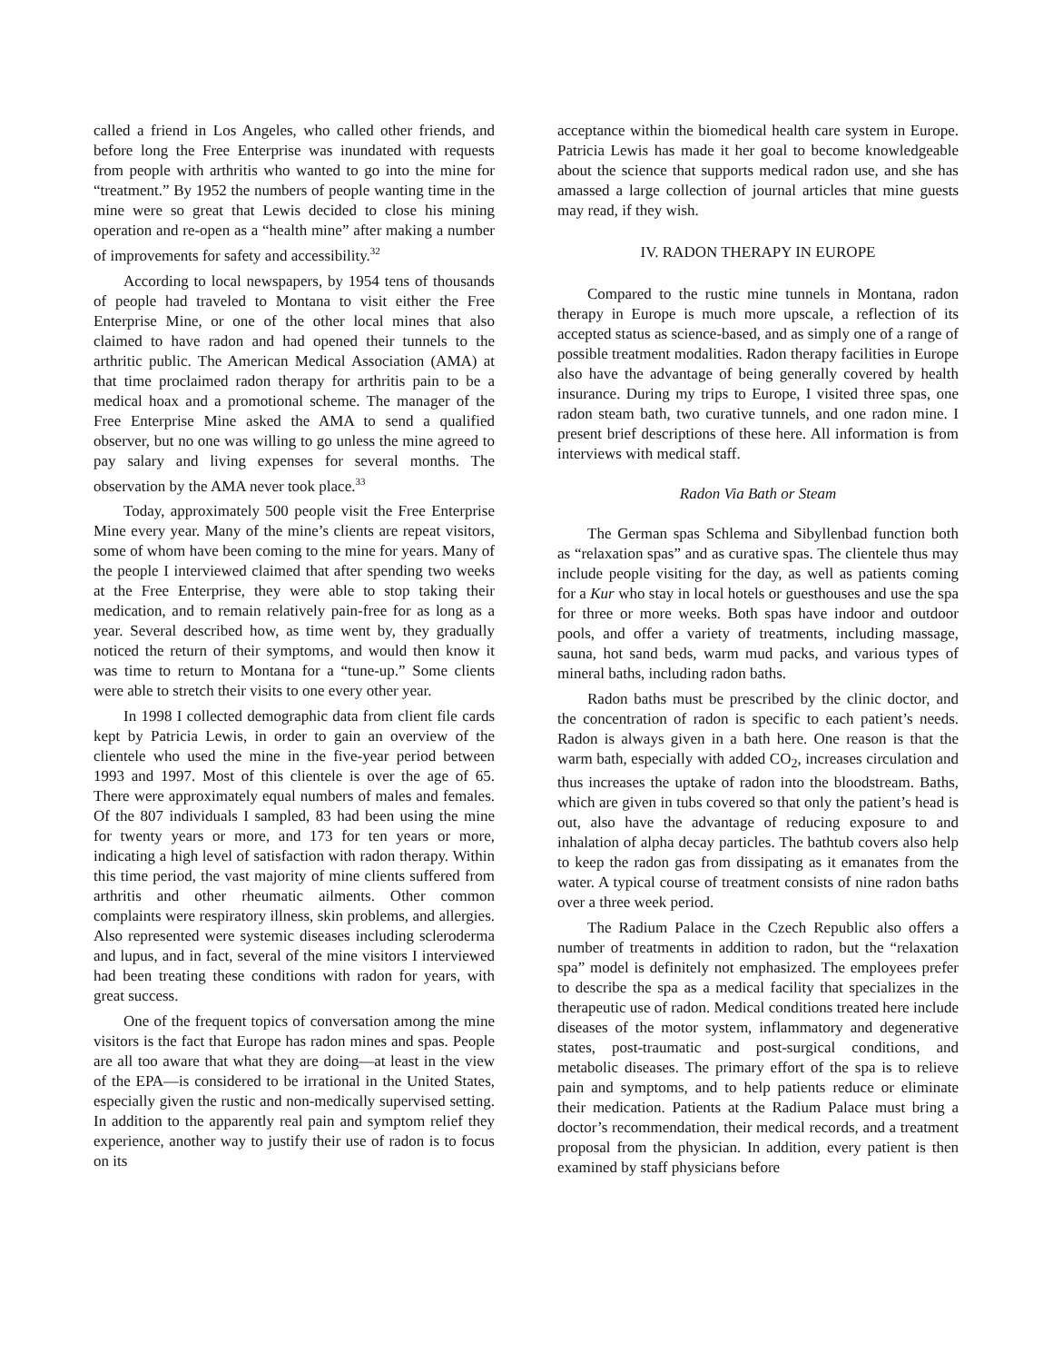called a friend in Los Angeles, who called other friends, and before long the Free Enterprise was inundated with requests from people with arthritis who wanted to go into the mine for “treatment.” By 1952 the numbers of people wanting time in the mine were so great that Lewis decided to close his mining operation and re-open as a “health mine” after making a number of improvements for safety and accessibility.<sup>32</sup>
According to local newspapers, by 1954 tens of thousands of people had traveled to Montana to visit either the Free Enterprise Mine, or one of the other local mines that also claimed to have radon and had opened their tunnels to the arthritic public. The American Medical Association (AMA) at that time proclaimed radon therapy for arthritis pain to be a medical hoax and a promotional scheme. The manager of the Free Enterprise Mine asked the AMA to send a qualified observer, but no one was willing to go unless the mine agreed to pay salary and living expenses for several months. The observation by the AMA never took place.<sup>33</sup>
Today, approximately 500 people visit the Free Enterprise Mine every year. Many of the mine’s clients are repeat visitors, some of whom have been coming to the mine for years. Many of the people I interviewed claimed that after spending two weeks at the Free Enterprise, they were able to stop taking their medication, and to remain relatively pain-free for as long as a year. Several described how, as time went by, they gradually noticed the return of their symptoms, and would then know it was time to return to Montana for a “tune-up.” Some clients were able to stretch their visits to one every other year.
In 1998 I collected demographic data from client file cards kept by Patricia Lewis, in order to gain an overview of the clientele who used the mine in the five-year period between 1993 and 1997. Most of this clientele is over the age of 65. There were approximately equal numbers of males and females. Of the 807 individuals I sampled, 83 had been using the mine for twenty years or more, and 173 for ten years or more, indicating a high level of satisfaction with radon therapy. Within this time period, the vast majority of mine clients suffered from arthritis and other rheumatic ailments. Other common complaints were respiratory illness, skin problems, and allergies. Also represented were systemic diseases including scleroderma and lupus, and in fact, several of the mine visitors I interviewed had been treating these conditions with radon for years, with great success.
One of the frequent topics of conversation among the mine visitors is the fact that Europe has radon mines and spas. People are all too aware that what they are doing—at least in the view of the EPA—is considered to be irrational in the United States, especially given the rustic and non-medically supervised setting. In addition to the apparently real pain and symptom relief they experience, another way to justify their use of radon is to focus on its
acceptance within the biomedical health care system in Europe. Patricia Lewis has made it her goal to become knowledgeable about the science that supports medical radon use, and she has amassed a large collection of journal articles that mine guests may read, if they wish.
IV. RADON THERAPY IN EUROPE
Compared to the rustic mine tunnels in Montana, radon therapy in Europe is much more upscale, a reflection of its accepted status as science-based, and as simply one of a range of possible treatment modalities. Radon therapy facilities in Europe also have the advantage of being generally covered by health insurance. During my trips to Europe, I visited three spas, one radon steam bath, two curative tunnels, and one radon mine. I present brief descriptions of these here. All information is from interviews with medical staff.
Radon Via Bath or Steam
The German spas Schlema and Sibyllenbad function both as “relaxation spas” and as curative spas. The clientele thus may include people visiting for the day, as well as patients coming for a Kur who stay in local hotels or guesthouses and use the spa for three or more weeks. Both spas have indoor and outdoor pools, and offer a variety of treatments, including massage, sauna, hot sand beds, warm mud packs, and various types of mineral baths, including radon baths.
Radon baths must be prescribed by the clinic doctor, and the concentration of radon is specific to each patient’s needs. Radon is always given in a bath here. One reason is that the warm bath, especially with added CO<sub>2</sub>, increases circulation and thus increases the uptake of radon into the bloodstream. Baths, which are given in tubs covered so that only the patient’s head is out, also have the advantage of reducing exposure to and inhalation of alpha decay particles. The bathtub covers also help to keep the radon gas from dissipating as it emanates from the water. A typical course of treatment consists of nine radon baths over a three week period.
The Radium Palace in the Czech Republic also offers a number of treatments in addition to radon, but the “relaxation spa” model is definitely not emphasized. The employees prefer to describe the spa as a medical facility that specializes in the therapeutic use of radon. Medical conditions treated here include diseases of the motor system, inflammatory and degenerative states, post-traumatic and post-surgical conditions, and metabolic diseases. The primary effort of the spa is to relieve pain and symptoms, and to help patients reduce or eliminate their medication. Patients at the Radium Palace must bring a doctor’s recommendation, their medical records, and a treatment proposal from the physician. In addition, every patient is then examined by staff physicians before